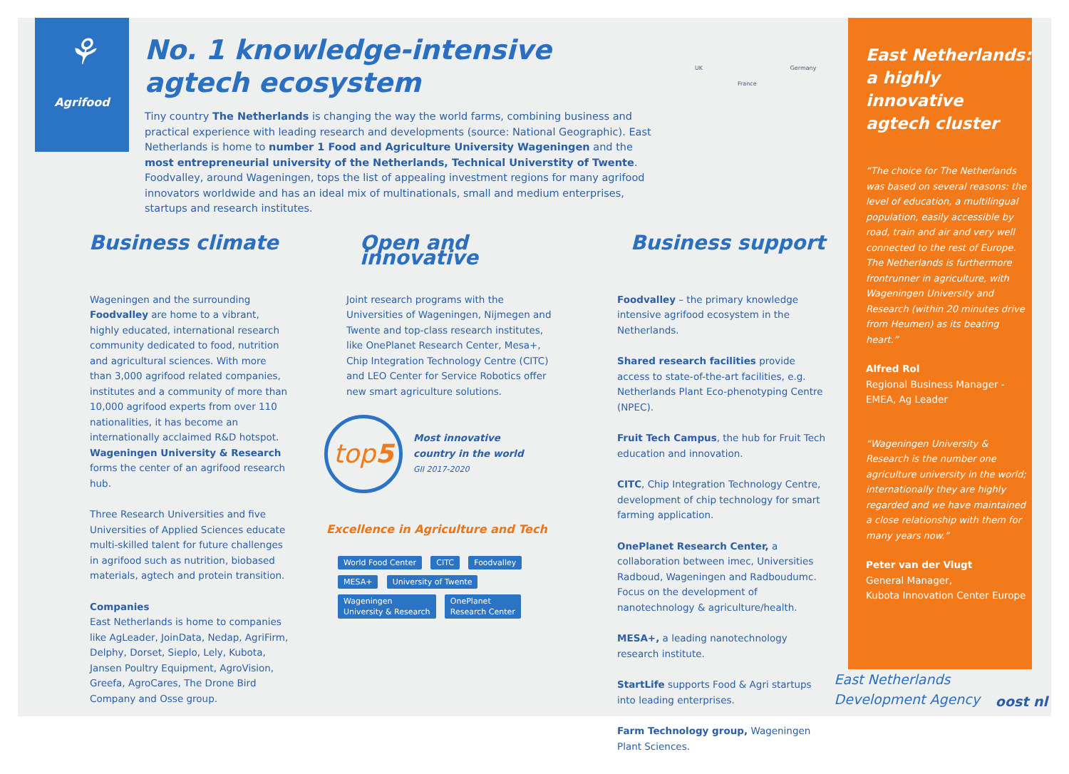⚘
Agrifood
No. 1 knowledge-intensive agtech ecosystem
Tiny country The Netherlands is changing the way the world farms, combining business and practical experience with leading research and developments (source: National Geographic). East Netherlands is home to number 1 Food and Agriculture University Wageningen and the most entrepreneurial university of the Netherlands, Technical Universtity of Twente. Foodvalley, around Wageningen, tops the list of appealing investment regions for many agrifood innovators worldwide and has an ideal mix of multinationals, small and medium enterprises, startups and research institutes.
UK Germany
France
Business climate
Wageningen and the surrounding Foodvalley are home to a vibrant, highly educated, international research community dedicated to food, nutrition and agricultural sciences. With more than 3,000 agrifood related companies, institutes and a community of more than 10,000 agrifood experts from over 110 nationalities, it has become an internationally acclaimed R&D hotspot. Wageningen University & Research forms the center of an agrifood research hub.
Three Research Universities and five Universities of Applied Sciences educate multi-skilled talent for future challenges in agrifood such as nutrition, biobased materials, agtech and protein transition.
Companies
East Netherlands is home to companies like AgLeader, JoinData, Nedap, AgriFirm, Delphy, Dorset, Sieplo, Lely, Kubota, Jansen Poultry Equipment, AgroVision, Greefa, AgroCares, The Drone Bird Company and Osse group.
Open and innovative
Joint research programs with the Universities of Wageningen, Nijmegen and Twente and top-class research institutes, like OnePlanet Research Center, Mesa+, Chip Integration Technology Centre (CITC) and LEO Center for Service Robotics offer new smart agriculture solutions.
top5
Most innovative
country in the world
GII 2017-2020
Excellence in Agriculture and Tech
World Food Center CITC Foodvalley MESA+ University of Twente Wageningen
University & Research OnePlanet
Research Center
Business support
Foodvalley – the primary knowledge intensive agrifood ecosystem in the Netherlands.
Shared research facilities provide access to state-of-the-art facilities, e.g. Netherlands Plant Eco-phenotyping Centre (NPEC).
Fruit Tech Campus, the hub for Fruit Tech education and innovation.
CITC, Chip Integration Technology Centre, development of chip technology for smart farming application.
OnePlanet Research Center, a collaboration between imec, Universities Radboud, Wageningen and Radboudumc. Focus on the development of nanotechnology & agriculture/health.
MESA+, a leading nanotechnology research institute.
StartLife supports Food & Agri startups into leading enterprises.
Farm Technology group, Wageningen Plant Sciences.
East Netherlands:
a highly innovative
agtech cluster
“The choice for The Netherlands was based on several reasons: the level of education, a multilingual population, easily accessible by road, train and air and very well connected to the rest of Europe. The Netherlands is furthermore frontrunner in agriculture, with Wageningen University and Research (within 20 minutes drive from Heumen) as its beating heart.”
Alfred Rol
Regional Business Manager - EMEA, Ag Leader
“Wageningen University & Research is the number one agriculture university in the world; internationally they are highly regarded and we have maintained a close relationship with them for many years now.”
Peter van der Vlugt
General Manager,
Kubota Innovation Center Europe
East Netherlands
Development Agency
oost nl